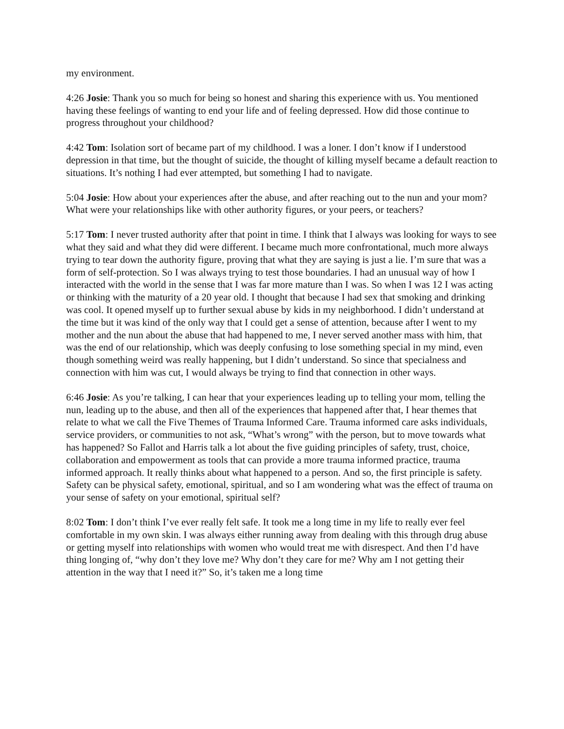my environment.
4:26 Josie: Thank you so much for being so honest and sharing this experience with us. You mentioned having these feelings of wanting to end your life and of feeling depressed. How did those continue to progress throughout your childhood?
4:42 Tom: Isolation sort of became part of my childhood. I was a loner. I don’t know if I understood depression in that time, but the thought of suicide, the thought of killing myself became a default reaction to situations. It’s nothing I had ever attempted, but something I had to navigate.
5:04 Josie: How about your experiences after the abuse, and after reaching out to the nun and your mom? What were your relationships like with other authority figures, or your peers, or teachers?
5:17 Tom: I never trusted authority after that point in time. I think that I always was looking for ways to see what they said and what they did were different. I became much more confrontational, much more always trying to tear down the authority figure, proving that what they are saying is just a lie. I’m sure that was a form of self-protection. So I was always trying to test those boundaries. I had an unusual way of how I interacted with the world in the sense that I was far more mature than I was. So when I was 12 I was acting or thinking with the maturity of a 20 year old. I thought that because I had sex that smoking and drinking was cool. It opened myself up to further sexual abuse by kids in my neighborhood. I didn’t understand at the time but it was kind of the only way that I could get a sense of attention, because after I went to my mother and the nun about the abuse that had happened to me, I never served another mass with him, that was the end of our relationship, which was deeply confusing to lose something special in my mind, even though something weird was really happening, but I didn’t understand. So since that specialness and connection with him was cut, I would always be trying to find that connection in other ways.
6:46 Josie: As you’re talking, I can hear that your experiences leading up to telling your mom, telling the nun, leading up to the abuse, and then all of the experiences that happened after that, I hear themes that relate to what we call the Five Themes of Trauma Informed Care. Trauma informed care asks individuals, service providers, or communities to not ask, “What’s wrong” with the person, but to move towards what has happened? So Fallot and Harris talk a lot about the five guiding principles of safety, trust, choice, collaboration and empowerment as tools that can provide a more trauma informed practice, trauma informed approach. It really thinks about what happened to a person. And so, the first principle is safety. Safety can be physical safety, emotional, spiritual, and so I am wondering what was the effect of trauma on your sense of safety on your emotional, spiritual self?
8:02 Tom: I don’t think I’ve ever really felt safe. It took me a long time in my life to really ever feel comfortable in my own skin. I was always either running away from dealing with this through drug abuse or getting myself into relationships with women who would treat me with disrespect. And then I’d have thing longing of, “why don’t they love me? Why don’t they care for me? Why am I not getting their attention in the way that I need it?” So, it’s taken me a long time